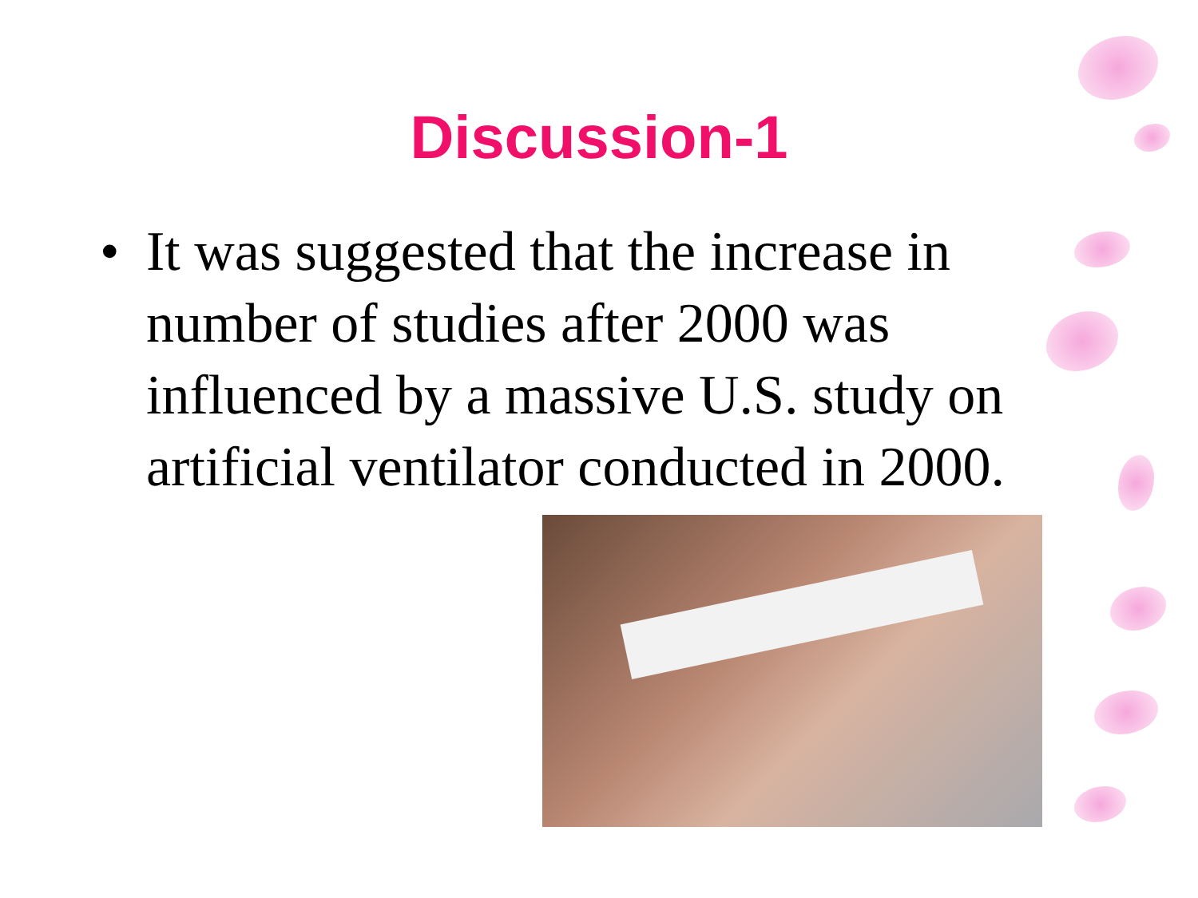Discussion-1
• It was suggested that the increase in number of studies after 2000 was influenced by a massive U.S. study on artificial ventilator conducted in 2000.